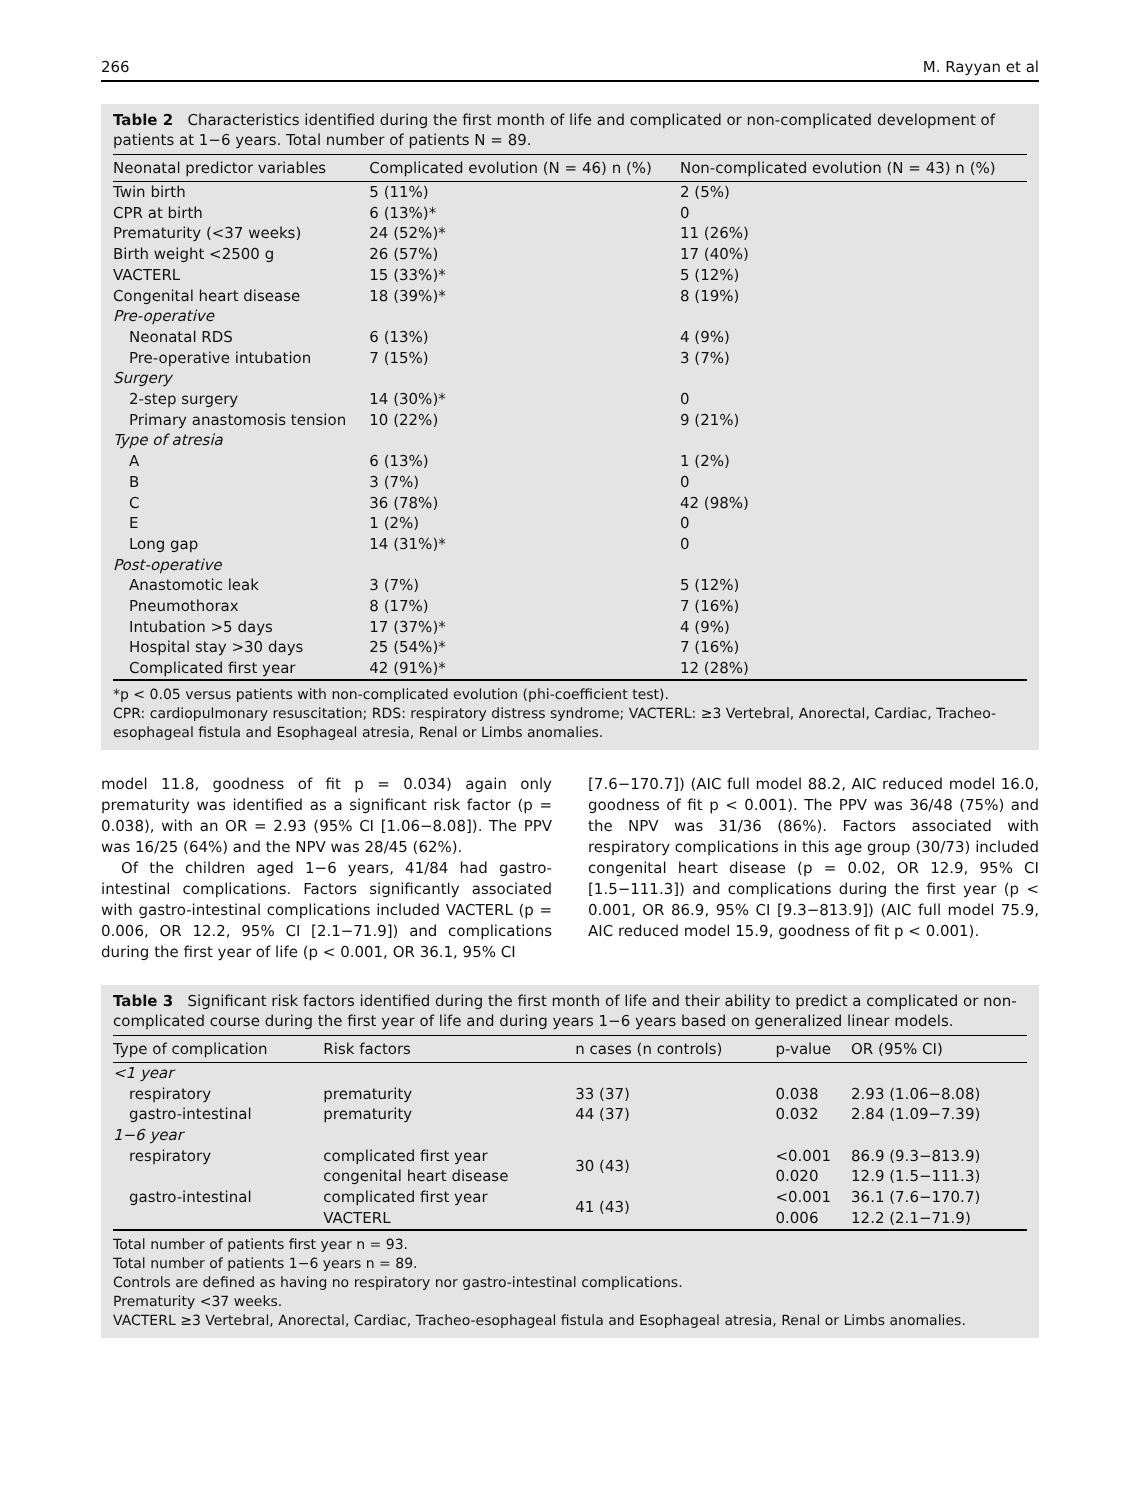266 M. Rayyan et al
Table 2 Characteristics identified during the first month of life and complicated or non-complicated development of patients at 1−6 years. Total number of patients N = 89.
| Neonatal predictor variables | Complicated evolution (N = 46) n (%) | Non-complicated evolution (N = 43) n (%) |
| --- | --- | --- |
| Twin birth | 5 (11%) | 2 (5%) |
| CPR at birth | 6 (13%)* | 0 |
| Prematurity (<37 weeks) | 24 (52%)* | 11 (26%) |
| Birth weight <2500 g | 26 (57%) | 17 (40%) |
| VACTERL | 15 (33%)* | 5 (12%) |
| Congenital heart disease | 18 (39%)* | 8 (19%) |
| Pre-operative | | |
| Neonatal RDS | 6 (13%) | 4 (9%) |
| Pre-operative intubation | 7 (15%) | 3 (7%) |
| Surgery | | |
| 2-step surgery | 14 (30%)* | 0 |
| Primary anastomosis tension | 10 (22%) | 9 (21%) |
| Type of atresia | | |
| A | 6 (13%) | 1 (2%) |
| B | 3 (7%) | 0 |
| C | 36 (78%) | 42 (98%) |
| E | 1 (2%) | 0 |
| Long gap | 14 (31%)* | 0 |
| Post-operative | | |
| Anastomotic leak | 3 (7%) | 5 (12%) |
| Pneumothorax | 8 (17%) | 7 (16%) |
| Intubation >5 days | 17 (37%)* | 4 (9%) |
| Hospital stay >30 days | 25 (54%)* | 7 (16%) |
| Complicated first year | 42 (91%)* | 12 (28%) |
*p < 0.05 versus patients with non-complicated evolution (phi-coefficient test).
CPR: cardiopulmonary resuscitation; RDS: respiratory distress syndrome; VACTERL: ≥3 Vertebral, Anorectal, Cardiac, Tracheo-esophageal fistula and Esophageal atresia, Renal or Limbs anomalies.
model 11.8, goodness of fit p = 0.034) again only prematurity was identified as a significant risk factor (p = 0.038), with an OR = 2.93 (95% CI [1.06−8.08]). The PPV was 16/25 (64%) and the NPV was 28/45 (62%).
Of the children aged 1−6 years, 41/84 had gastro-intestinal complications. Factors significantly associated with gastro-intestinal complications included VACTERL (p = 0.006, OR 12.2, 95% CI [2.1−71.9]) and complications during the first year of life (p < 0.001, OR 36.1, 95% CI
[7.6−170.7]) (AIC full model 88.2, AIC reduced model 16.0, goodness of fit p < 0.001). The PPV was 36/48 (75%) and the NPV was 31/36 (86%). Factors associated with respiratory complications in this age group (30/73) included congenital heart disease (p = 0.02, OR 12.9, 95% CI [1.5−111.3]) and complications during the first year (p < 0.001, OR 86.9, 95% CI [9.3−813.9]) (AIC full model 75.9, AIC reduced model 15.9, goodness of fit p < 0.001).
Table 3 Significant risk factors identified during the first month of life and their ability to predict a complicated or non-complicated course during the first year of life and during years 1−6 years based on generalized linear models.
| Type of complication | Risk factors | n cases (n controls) | p-value | OR (95% CI) |
| --- | --- | --- | --- | --- |
| <1 year | | | | |
| respiratory | prematurity | 33 (37) | 0.038 | 2.93 (1.06−8.08) |
| gastro-intestinal | prematurity | 44 (37) | 0.032 | 2.84 (1.09−7.39) |
| 1−6 year | | | | |
| respiratory | complicated first year congenital heart disease | 30 (43) | <0.001 0.020 | 86.9 (9.3−813.9) 12.9 (1.5−111.3) |
| gastro-intestinal | complicated first year VACTERL | 41 (43) | <0.001 0.006 | 36.1 (7.6−170.7) 12.2 (2.1−71.9) |
Total number of patients first year n = 93.
Total number of patients 1−6 years n = 89.
Controls are defined as having no respiratory nor gastro-intestinal complications.
Prematurity <37 weeks.
VACTERL ≥3 Vertebral, Anorectal, Cardiac, Tracheo-esophageal fistula and Esophageal atresia, Renal or Limbs anomalies.